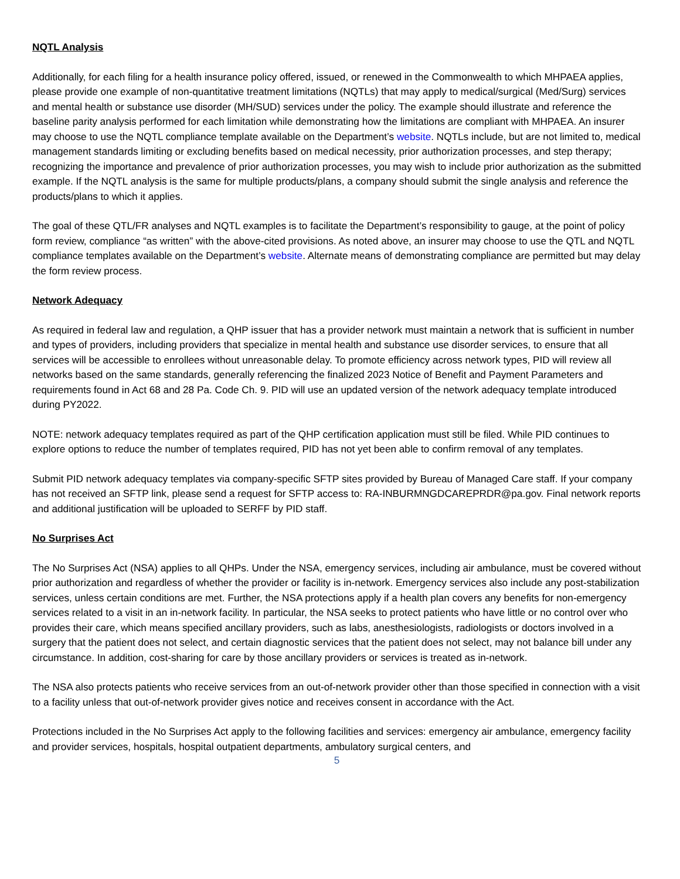NQTL Analysis
Additionally, for each filing for a health insurance policy offered, issued, or renewed in the Commonwealth to which MHPAEA applies, please provide one example of non-quantitative treatment limitations (NQTLs) that may apply to medical/surgical (Med/Surg) services and mental health or substance use disorder (MH/SUD) services under the policy. The example should illustrate and reference the baseline parity analysis performed for each limitation while demonstrating how the limitations are compliant with MHPAEA. An insurer may choose to use the NQTL compliance template available on the Department’s website. NQTLs include, but are not limited to, medical management standards limiting or excluding benefits based on medical necessity, prior authorization processes, and step therapy; recognizing the importance and prevalence of prior authorization processes, you may wish to include prior authorization as the submitted example. If the NQTL analysis is the same for multiple products/plans, a company should submit the single analysis and reference the products/plans to which it applies.
The goal of these QTL/FR analyses and NQTL examples is to facilitate the Department’s responsibility to gauge, at the point of policy form review, compliance “as written” with the above-cited provisions. As noted above, an insurer may choose to use the QTL and NQTL compliance templates available on the Department’s website. Alternate means of demonstrating compliance are permitted but may delay the form review process.
Network Adequacy
As required in federal law and regulation, a QHP issuer that has a provider network must maintain a network that is sufficient in number and types of providers, including providers that specialize in mental health and substance use disorder services, to ensure that all services will be accessible to enrollees without unreasonable delay. To promote efficiency across network types, PID will review all networks based on the same standards, generally referencing the finalized 2023 Notice of Benefit and Payment Parameters and requirements found in Act 68 and 28 Pa. Code Ch. 9. PID will use an updated version of the network adequacy template introduced during PY2022.
NOTE: network adequacy templates required as part of the QHP certification application must still be filed. While PID continues to explore options to reduce the number of templates required, PID has not yet been able to confirm removal of any templates.
Submit PID network adequacy templates via company-specific SFTP sites provided by Bureau of Managed Care staff. If your company has not received an SFTP link, please send a request for SFTP access to: RA-INBURMNGDCAREPRDR@pa.gov. Final network reports and additional justification will be uploaded to SERFF by PID staff.
No Surprises Act
The No Surprises Act (NSA) applies to all QHPs. Under the NSA, emergency services, including air ambulance, must be covered without prior authorization and regardless of whether the provider or facility is in-network. Emergency services also include any post-stabilization services, unless certain conditions are met. Further, the NSA protections apply if a health plan covers any benefits for non-emergency services related to a visit in an in-network facility. In particular, the NSA seeks to protect patients who have little or no control over who provides their care, which means specified ancillary providers, such as labs, anesthesiologists, radiologists or doctors involved in a surgery that the patient does not select, and certain diagnostic services that the patient does not select, may not balance bill under any circumstance. In addition, cost-sharing for care by those ancillary providers or services is treated as in-network.
The NSA also protects patients who receive services from an out-of-network provider other than those specified in connection with a visit to a facility unless that out-of-network provider gives notice and receives consent in accordance with the Act.
Protections included in the No Surprises Act apply to the following facilities and services: emergency air ambulance, emergency facility and provider services, hospitals, hospital outpatient departments, ambulatory surgical centers, and
5